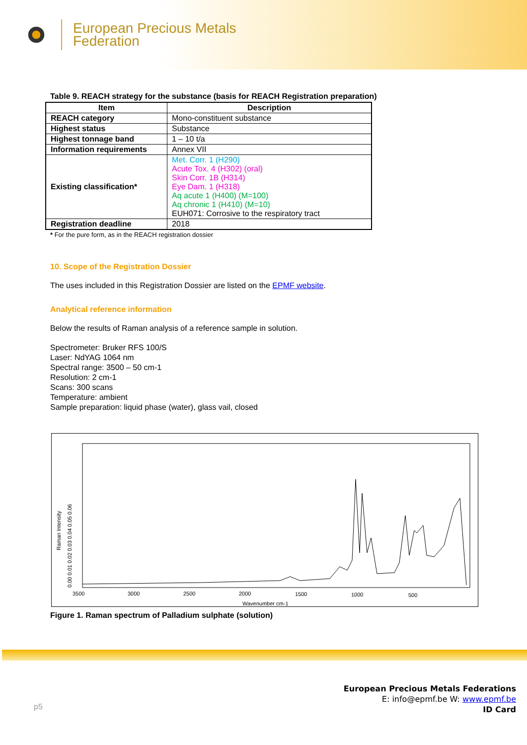European Precious Metals
Federation
Table 9. REACH strategy for the substance (basis for REACH Registration preparation)
| Item | Description |
| --- | --- |
| REACH category | Mono-constituent substance |
| Highest status | Substance |
| Highest tonnage band | 1 – 10 t/a |
| Information requirements | Annex VII |
| Existing classification* | Met. Corr. 1 (H290) Acute Tox. 4 (H302) (oral) Skin Corr. 1B (H314) Eye Dam. 1 (H318) Aq acute 1 (H400) (M=100) Aq chronic 1 (H410) (M=10) EUH071: Corrosive to the respiratory tract |
| Registration deadline | 2018 |
* For the pure form, as in the REACH registration dossier
10. Scope of the Registration Dossier
The uses included in this Registration Dossier are listed on the EPMF website.
Analytical reference information
Below the results of Raman analysis of a reference sample in solution.
Spectrometer: Bruker RFS 100/S
Laser: NdYAG 1064 nm
Spectral range: 3500 – 50 cm-1
Resolution: 2 cm-1
Scans: 300 scans
Temperature: ambient
Sample preparation: liquid phase (water), glass vail, closed
Raman Intensity
0.00 0.01 0.02 0.03 0.04 0.05 0.06
3500
3000
2500
2000
1500
1000
500
Wavenumber cm-1
Figure 1. Raman spectrum of Palladium sulphate (solution)
p5
European Precious Metals Federations
E: info@epmf.be W: www.epmf.be
ID Card